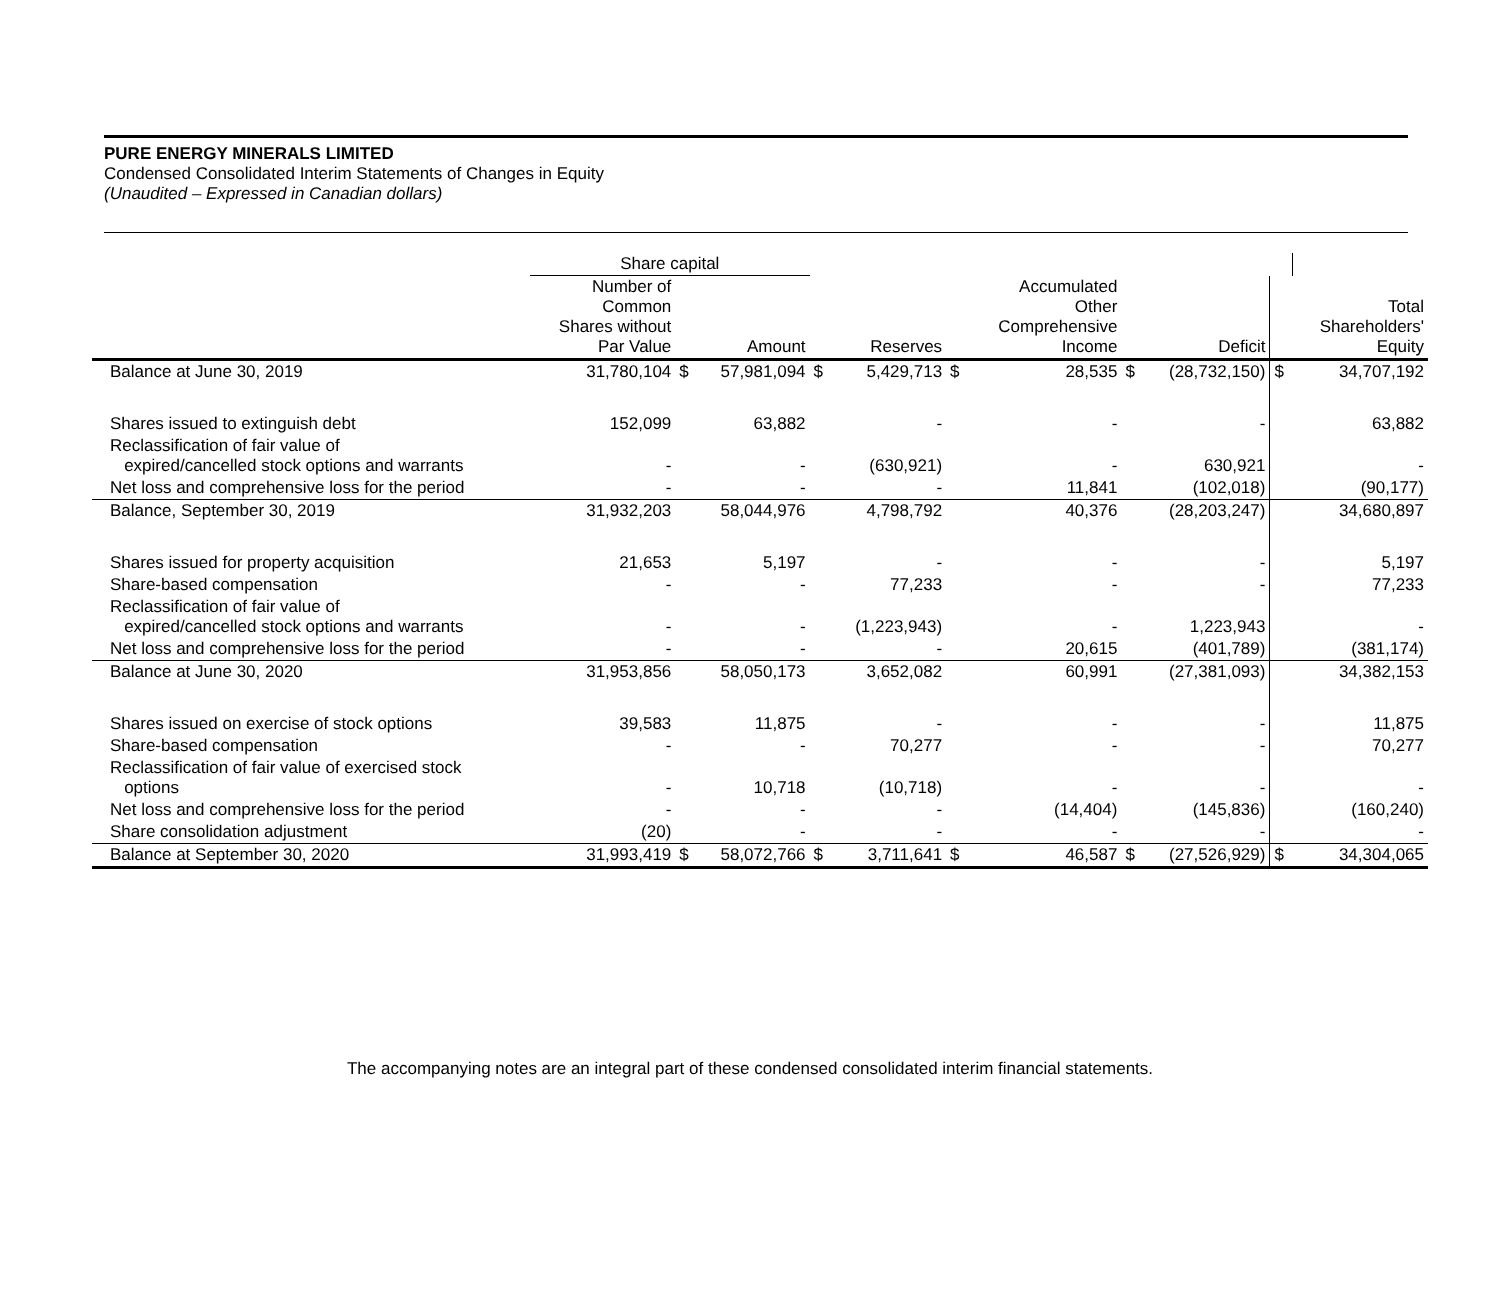PURE ENERGY MINERALS LIMITED
Condensed Consolidated Interim Statements of Changes in Equity
(Unaudited – Expressed in Canadian dollars)
| | Share capital | | | | | | | | | | |
| --- | --- | --- | --- | --- | --- | --- | --- | --- | --- | --- | --- |
| | Number of Common Shares without Par Value | | Amount | | Reserves | | Accumulated Other Comprehensive Income | | Deficit | | Total Shareholders' Equity |
| Balance at June 30, 2019 | 31,780,104 | $ | 57,981,094 | $ | 5,429,713 | $ | 28,535 | $ | (28,732,150) | $ | 34,707,192 |
| Shares issued to extinguish debt | 152,099 | | 63,882 | | - | | - | | - | | 63,882 |
| Reclassification of fair value of expired/cancelled stock options and warrants | - | | - | | (630,921) | | - | | 630,921 | | - |
| Net loss and comprehensive loss for the period | - | | - | | - | | 11,841 | | (102,018) | | (90,177) |
| Balance, September 30, 2019 | 31,932,203 | | 58,044,976 | | 4,798,792 | | 40,376 | | (28,203,247) | | 34,680,897 |
| Shares issued for property acquisition | 21,653 | | 5,197 | | - | | - | | - | | 5,197 |
| Share-based compensation | - | | - | | 77,233 | | - | | - | | 77,233 |
| Reclassification of fair value of expired/cancelled stock options and warrants | - | | - | | (1,223,943) | | - | | 1,223,943 | | - |
| Net loss and comprehensive loss for the period | - | | - | | - | | 20,615 | | (401,789) | | (381,174) |
| Balance at June 30, 2020 | 31,953,856 | | 58,050,173 | | 3,652,082 | | 60,991 | | (27,381,093) | | 34,382,153 |
| Shares issued on exercise of stock options | 39,583 | | 11,875 | | - | | - | | - | | 11,875 |
| Share-based compensation | - | | - | | 70,277 | | - | | - | | 70,277 |
| Reclassification of fair value of exercised stock options | - | | 10,718 | | (10,718) | | - | | - | | - |
| Net loss and comprehensive loss for the period | - | | - | | - | | (14,404) | | (145,836) | | (160,240) |
| Share consolidation adjustment | (20) | | - | | - | | - | | - | | - |
| Balance at September 30, 2020 | 31,993,419 | $ | 58,072,766 | $ | 3,711,641 | $ | 46,587 | $ | (27,526,929) | $ | 34,304,065 |
The accompanying notes are an integral part of these condensed consolidated interim financial statements.